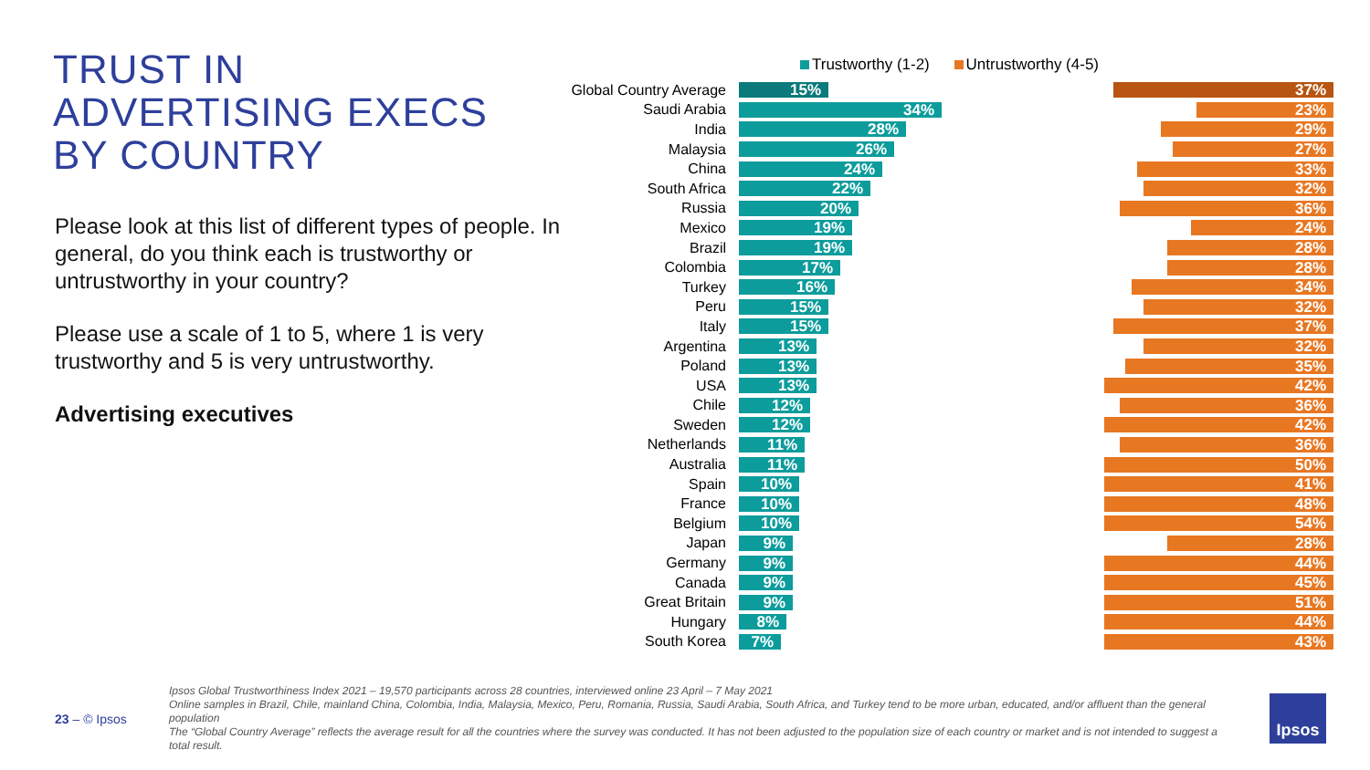TRUST IN
ADVERTISING EXECS
BY COUNTRY
Please look at this list of different types of people. In general, do you think each is trustworthy or untrustworthy in your country?
Please use a scale of 1 to 5, where 1 is very trustworthy and 5 is very untrustworthy.
Advertising executives
Trustworthy (1-2) Untrustworthy (4-5)
Global Country Average
15% 37%
Saudi Arabia
34% 23%
India
28% 29%
Malaysia
26% 27%
China
24% 33%
South Africa
22% 32%
Russia
20% 36%
Mexico
19% 24%
Brazil
19% 28%
Colombia
17% 28%
Turkey
16% 34%
Peru
15% 32%
Italy
15% 37%
Argentina
13% 32%
Poland
13% 35%
USA
13% 42%
Chile
12% 36%
Sweden
12% 42%
Netherlands
11% 36%
Australia
11% 50%
Spain
10% 41%
France
10% 48%
Belgium
10% 54%
Japan
9% 28%
Germany
9% 44%
Canada
9% 45%
Great Britain
9% 51%
Hungary
8% 44%
South Korea
7% 43%
23 – © Ipsos
Ipsos Global Trustworthiness Index 2021 – 19,570 participants across 28 countries, interviewed online 23 April – 7 May 2021
Online samples in Brazil, Chile, mainland China, Colombia, India, Malaysia, Mexico, Peru, Romania, Russia, Saudi Arabia, South Africa, and Turkey tend to be more urban, educated, and/or affluent than the general population
The “Global Country Average” reflects the average result for all the countries where the survey was conducted. It has not been adjusted to the population size of each country or market and is not intended to suggest a total result.
Ipsos